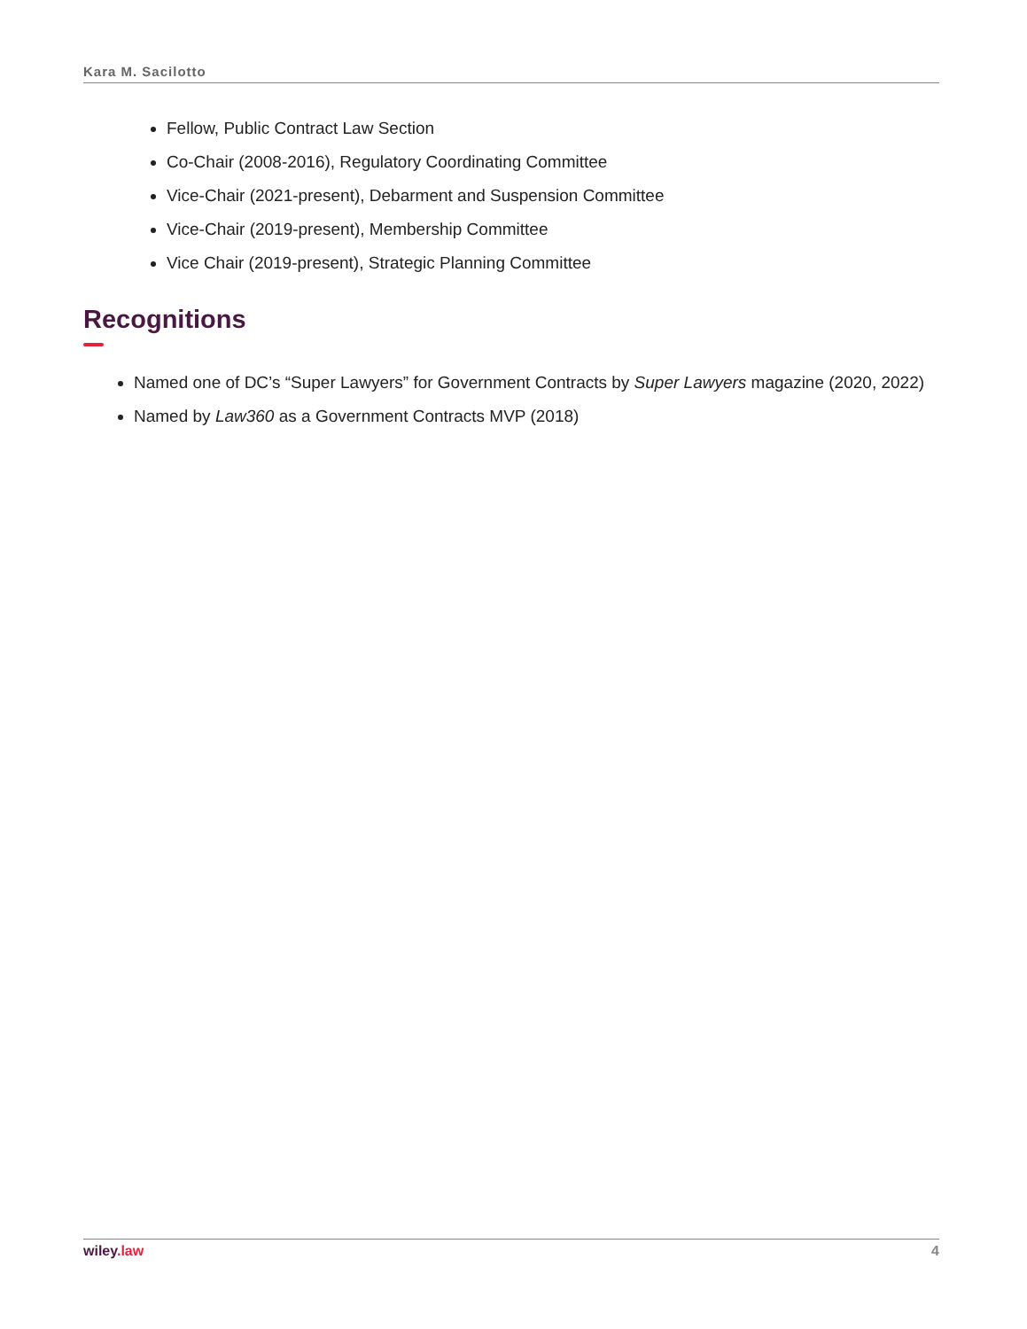Kara M. Sacilotto
Fellow, Public Contract Law Section
Co-Chair (2008-2016), Regulatory Coordinating Committee
Vice-Chair (2021-present), Debarment and Suspension Committee
Vice-Chair (2019-present), Membership Committee
Vice Chair (2019-present), Strategic Planning Committee
Recognitions
Named one of DC’s “Super Lawyers” for Government Contracts by Super Lawyers magazine (2020, 2022)
Named by Law360 as a Government Contracts MVP (2018)
wiley.law 4